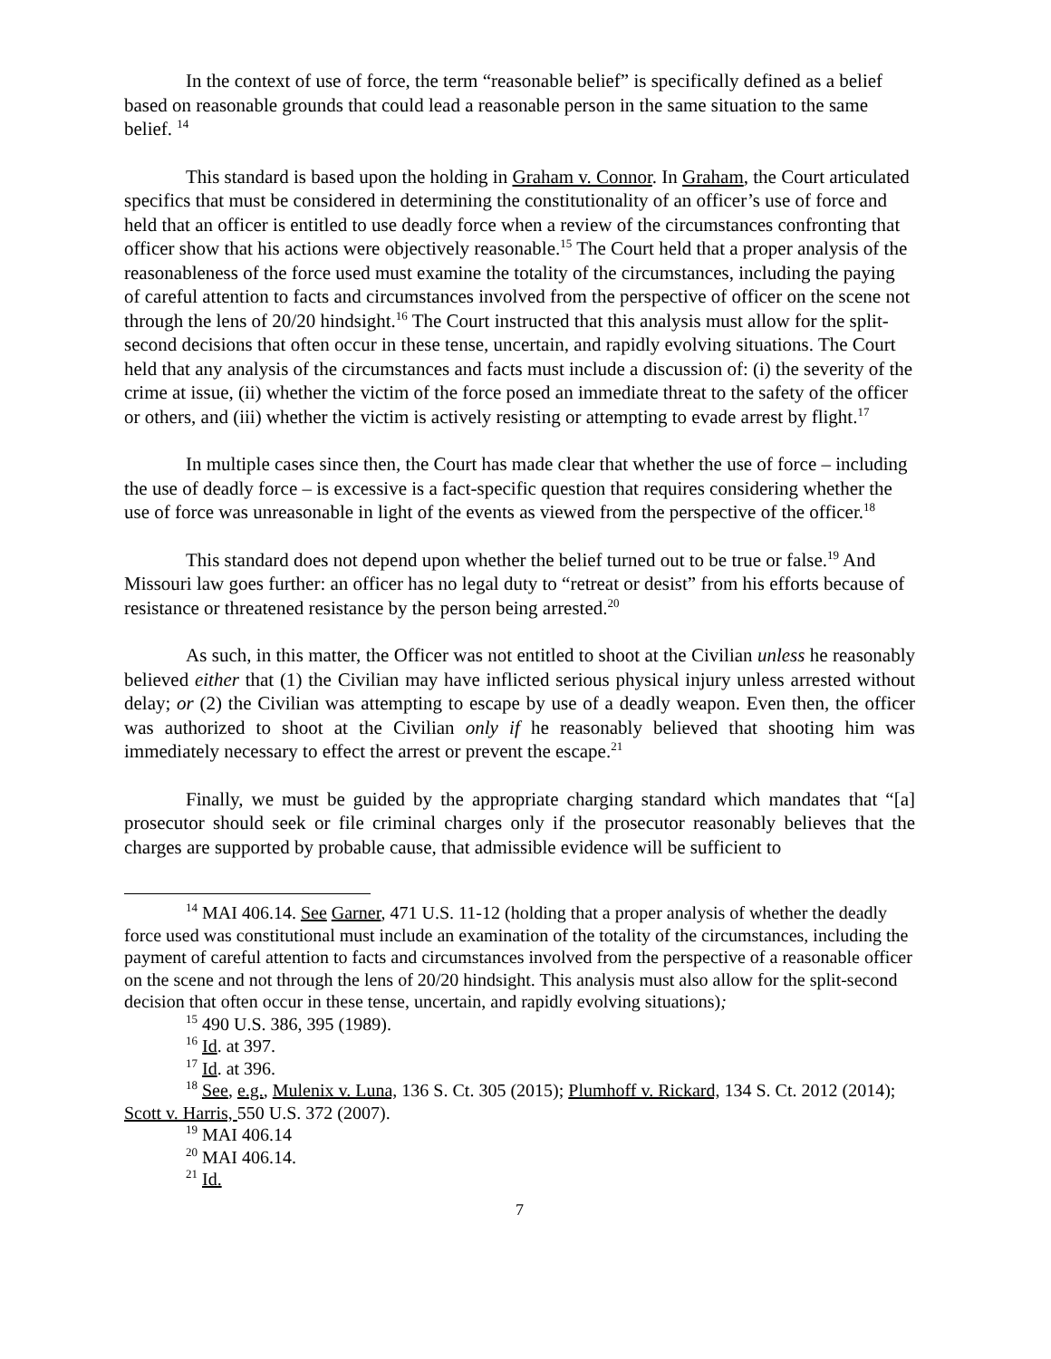In the context of use of force, the term “reasonable belief” is specifically defined as a belief based on reasonable grounds that could lead a reasonable person in the same situation to the same belief. <sup>14</sup>
This standard is based upon the holding in Graham v. Connor. In Graham, the Court articulated specifics that must be considered in determining the constitutionality of an officer’s use of force and held that an officer is entitled to use deadly force when a review of the circumstances confronting that officer show that his actions were objectively reasonable.<sup>15</sup> The Court held that a proper analysis of the reasonableness of the force used must examine the totality of the circumstances, including the paying of careful attention to facts and circumstances involved from the perspective of officer on the scene not through the lens of 20/20 hindsight.<sup>16</sup> The Court instructed that this analysis must allow for the split-second decisions that often occur in these tense, uncertain, and rapidly evolving situations. The Court held that any analysis of the circumstances and facts must include a discussion of: (i) the severity of the crime at issue, (ii) whether the victim of the force posed an immediate threat to the safety of the officer or others, and (iii) whether the victim is actively resisting or attempting to evade arrest by flight.<sup>17</sup>
In multiple cases since then, the Court has made clear that whether the use of force – including the use of deadly force – is excessive is a fact-specific question that requires considering whether the use of force was unreasonable in light of the events as viewed from the perspective of the officer.<sup>18</sup>
This standard does not depend upon whether the belief turned out to be true or false.<sup>19</sup> And Missouri law goes further: an officer has no legal duty to “retreat or desist” from his efforts because of resistance or threatened resistance by the person being arrested.<sup>20</sup>
As such, in this matter, the Officer was not entitled to shoot at the Civilian unless he reasonably believed either that (1) the Civilian may have inflicted serious physical injury unless arrested without delay; or (2) the Civilian was attempting to escape by use of a deadly weapon. Even then, the officer was authorized to shoot at the Civilian only if he reasonably believed that shooting him was immediately necessary to effect the arrest or prevent the escape.<sup>21</sup>
Finally, we must be guided by the appropriate charging standard which mandates that “[a] prosecutor should seek or file criminal charges only if the prosecutor reasonably believes that the charges are supported by probable cause, that admissible evidence will be sufficient to
<sup>14</sup> MAI 406.14. See Garner, 471 U.S. 11-12 (holding that a proper analysis of whether the deadly force used was constitutional must include an examination of the totality of the circumstances, including the payment of careful attention to facts and circumstances involved from the perspective of a reasonable officer on the scene and not through the lens of 20/20 hindsight. This analysis must also allow for the split-second decision that often occur in these tense, uncertain, and rapidly evolving situations);
<sup>15</sup> 490 U.S. 386, 395 (1989).
<sup>16</sup> Id. at 397.
<sup>17</sup> Id. at 396.
<sup>18</sup> See, e.g., Mulenix v. Luna, 136 S. Ct. 305 (2015); Plumhoff v. Rickard, 134 S. Ct. 2012 (2014); Scott v. Harris, 550 U.S. 372 (2007).
<sup>19</sup> MAI 406.14
<sup>20</sup> MAI 406.14.
<sup>21</sup> Id.
7